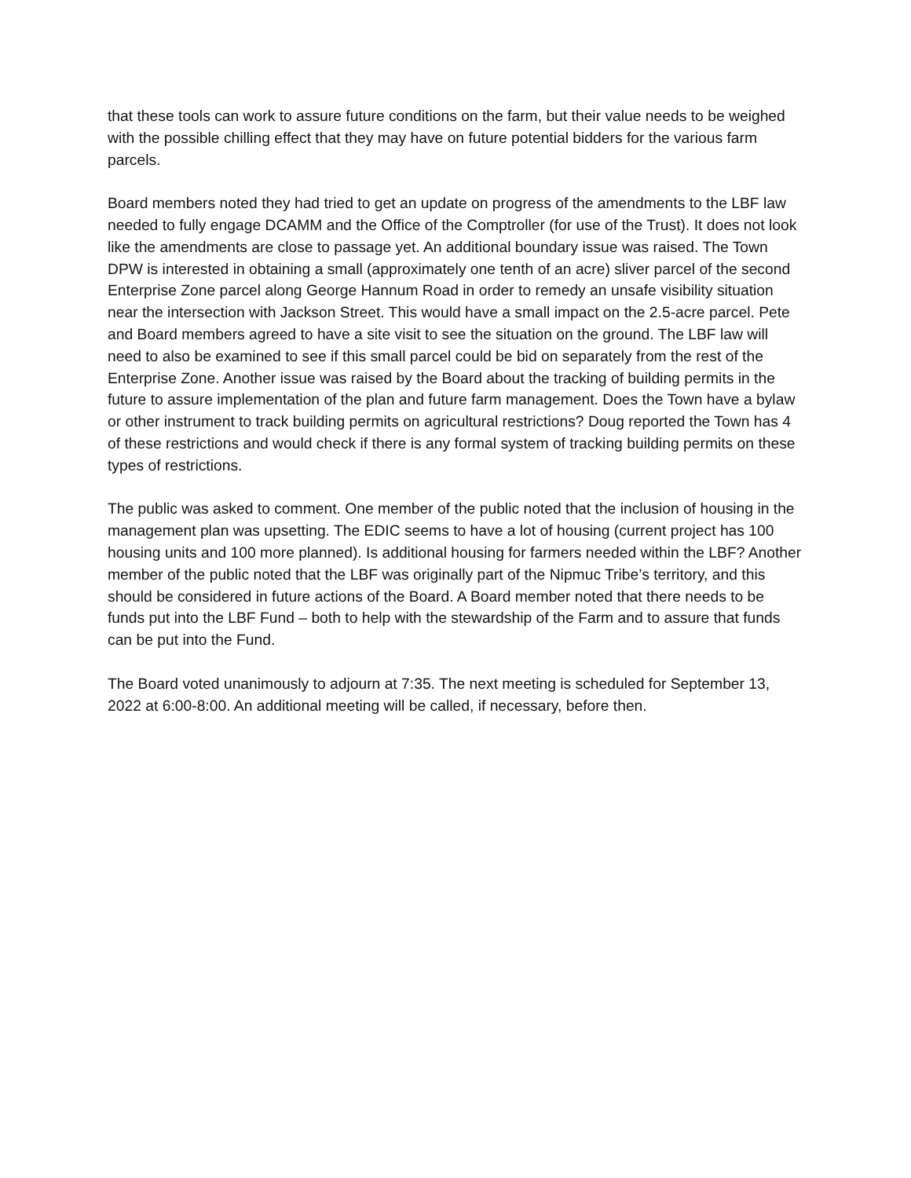that these tools can work to assure future conditions on the farm, but their value needs to be weighed with the possible chilling effect that they may have on future potential bidders for the various farm parcels.
Board members noted they had tried to get an update on progress of the amendments to the LBF law needed to fully engage DCAMM and the Office of the Comptroller (for use of the Trust). It does not look like the amendments are close to passage yet. An additional boundary issue was raised. The Town DPW is interested in obtaining a small (approximately one tenth of an acre) sliver parcel of the second Enterprise Zone parcel along George Hannum Road in order to remedy an unsafe visibility situation near the intersection with Jackson Street. This would have a small impact on the 2.5-acre parcel. Pete and Board members agreed to have a site visit to see the situation on the ground. The LBF law will need to also be examined to see if this small parcel could be bid on separately from the rest of the Enterprise Zone. Another issue was raised by the Board about the tracking of building permits in the future to assure implementation of the plan and future farm management. Does the Town have a bylaw or other instrument to track building permits on agricultural restrictions? Doug reported the Town has 4 of these restrictions and would check if there is any formal system of tracking building permits on these types of restrictions.
The public was asked to comment. One member of the public noted that the inclusion of housing in the management plan was upsetting. The EDIC seems to have a lot of housing (current project has 100 housing units and 100 more planned). Is additional housing for farmers needed within the LBF? Another member of the public noted that the LBF was originally part of the Nipmuc Tribe’s territory, and this should be considered in future actions of the Board. A Board member noted that there needs to be funds put into the LBF Fund – both to help with the stewardship of the Farm and to assure that funds can be put into the Fund.
The Board voted unanimously to adjourn at 7:35. The next meeting is scheduled for September 13, 2022 at 6:00-8:00. An additional meeting will be called, if necessary, before then.